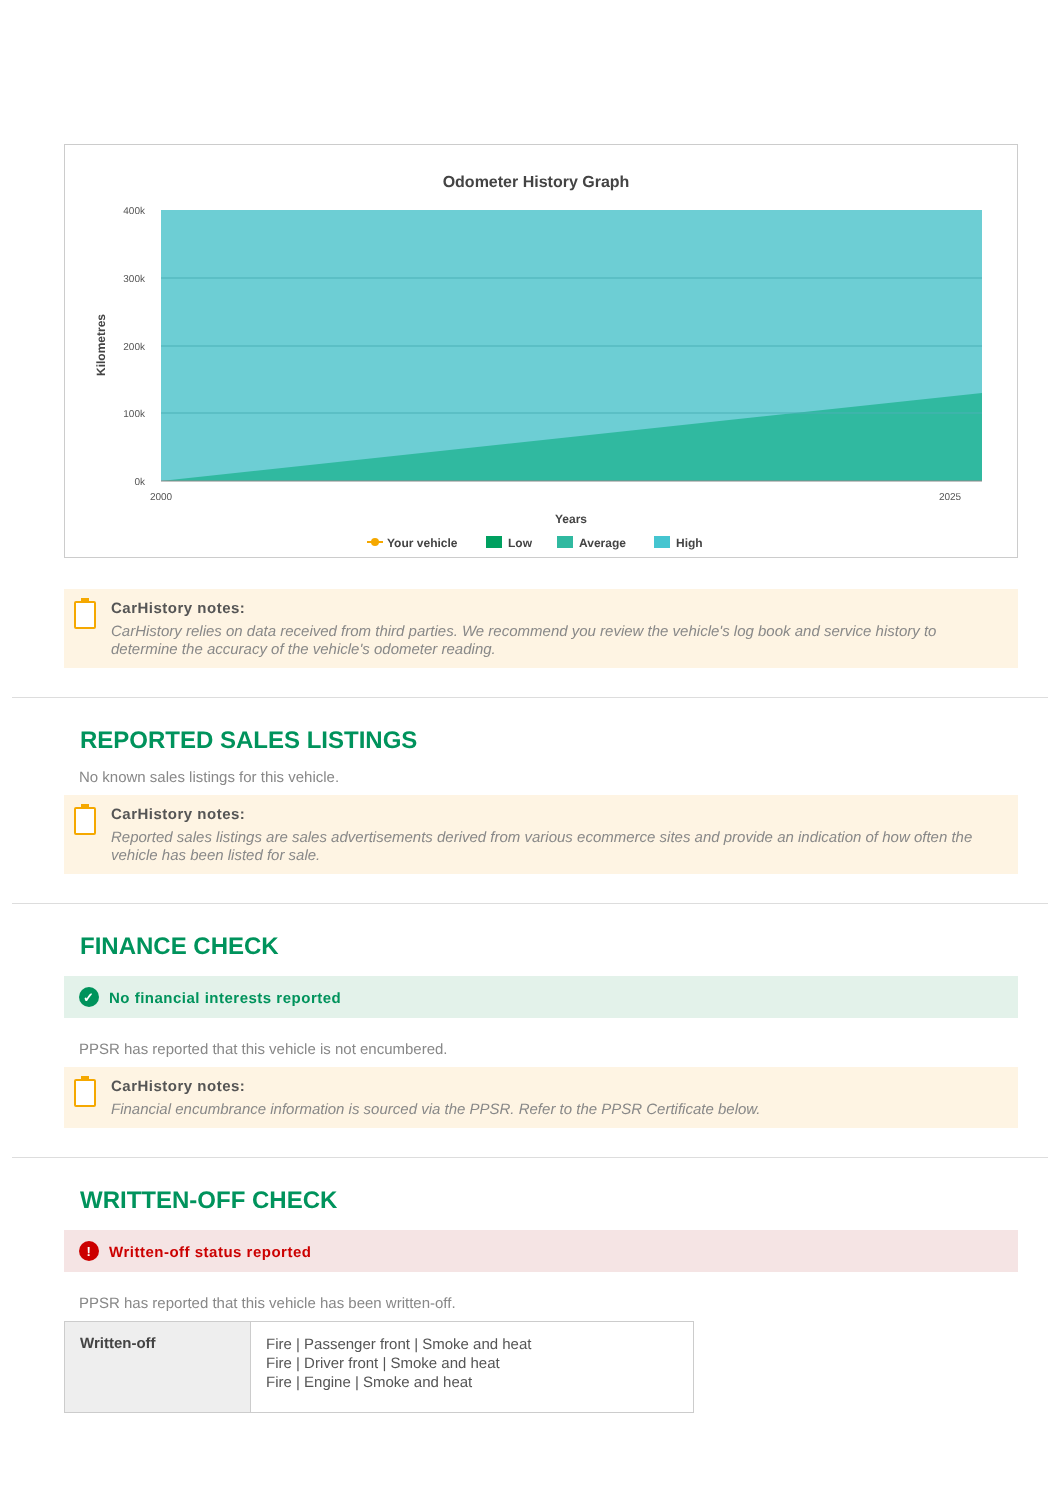Odometer History Graph
400k
300k
200k
100k
0k
2000
2025
Years
Kilometres
Your vehicle
Low
Average
High
CarHistory notes:
CarHistory relies on data received from third parties. We recommend you review the vehicle's log book and service history to determine the accuracy of the vehicle's odometer reading.
REPORTED SALES LISTINGS
No known sales listings for this vehicle.
CarHistory notes:
Reported sales listings are sales advertisements derived from various ecommerce sites and provide an indication of how often the vehicle has been listed for sale.
FINANCE CHECK
✓ No financial interests reported
PPSR has reported that this vehicle is not encumbered.
CarHistory notes:
Financial encumbrance information is sourced via the PPSR. Refer to the PPSR Certificate below.
WRITTEN-OFF CHECK
! Written-off status reported
PPSR has reported that this vehicle has been written-off.
| Written-off | Fire / Passenger front / Smoke and heat Fire / Driver front / Smoke and heat Fire / Engine / Smoke and heat |